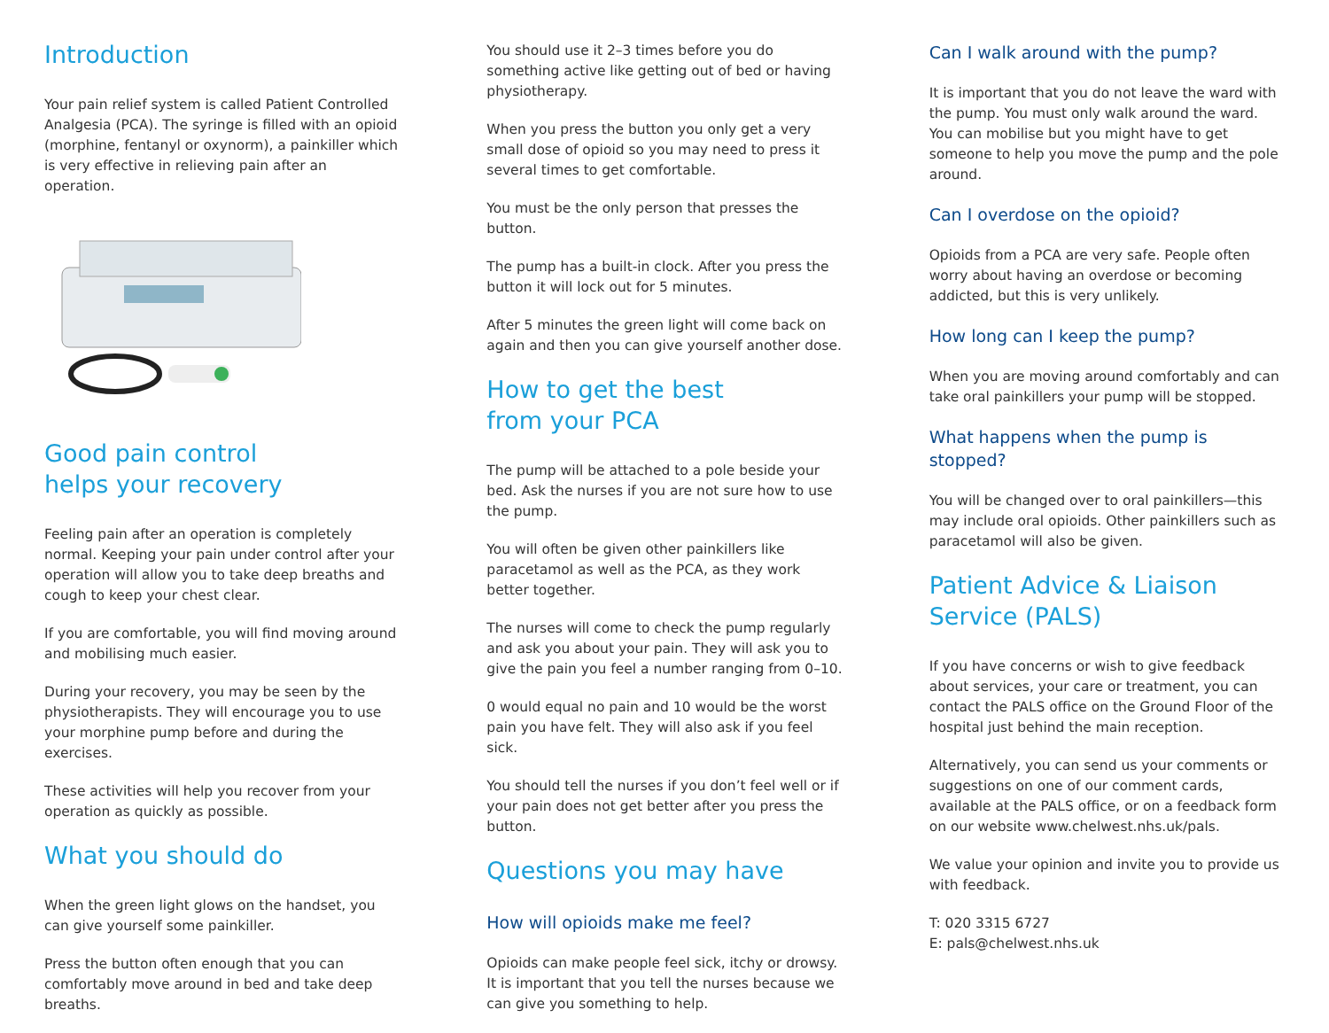Introduction
Your pain relief system is called Patient Controlled Analgesia (PCA). The syringe is filled with an opioid (morphine, fentanyl or oxynorm), a painkiller which is very effective in relieving pain after an operation.
Good pain control
helps your recovery
Feeling pain after an operation is completely normal. Keeping your pain under control after your operation will allow you to take deep breaths and cough to keep your chest clear.
If you are comfortable, you will find moving around and mobilising much easier.
During your recovery, you may be seen by the physiotherapists. They will encourage you to use your morphine pump before and during the exercises.
These activities will help you recover from your operation as quickly as possible.
What you should do
When the green light glows on the handset, you can give yourself some painkiller.
Press the button often enough that you can comfortably move around in bed and take deep breaths.
You should use it 2–3 times before you do something active like getting out of bed or having physiotherapy.
When you press the button you only get a very small dose of opioid so you may need to press it several times to get comfortable.
You must be the only person that presses the button.
The pump has a built-in clock. After you press the button it will lock out for 5 minutes.
After 5 minutes the green light will come back on again and then you can give yourself another dose.
How to get the best
from your PCA
The pump will be attached to a pole beside your bed. Ask the nurses if you are not sure how to use the pump.
You will often be given other painkillers like paracetamol as well as the PCA, as they work better together.
The nurses will come to check the pump regularly and ask you about your pain. They will ask you to give the pain you feel a number ranging from 0–10.
0 would equal no pain and 10 would be the worst pain you have felt. They will also ask if you feel sick.
You should tell the nurses if you don’t feel well or if your pain does not get better after you press the button.
Questions you may have
How will opioids make me feel?
Opioids can make people feel sick, itchy or drowsy. It is important that you tell the nurses because we can give you something to help.
Can I walk around with the pump?
It is important that you do not leave the ward with the pump. You must only walk around the ward. You can mobilise but you might have to get someone to help you move the pump and the pole around.
Can I overdose on the opioid?
Opioids from a PCA are very safe. People often worry about having an overdose or becoming addicted, but this is very unlikely.
How long can I keep the pump?
When you are moving around comfortably and can take oral painkillers your pump will be stopped.
What happens when the pump is stopped?
You will be changed over to oral painkillers—this may include oral opioids. Other painkillers such as paracetamol will also be given.
Patient Advice & Liaison Service (PALS)
If you have concerns or wish to give feedback about services, your care or treatment, you can contact the PALS office on the Ground Floor of the hospital just behind the main reception.
Alternatively, you can send us your comments or suggestions on one of our comment cards, available at the PALS office, or on a feedback form on our website www.chelwest.nhs.uk/pals.
We value your opinion and invite you to provide us with feedback.
T: 020 3315 6727
E: pals@chelwest.nhs.uk